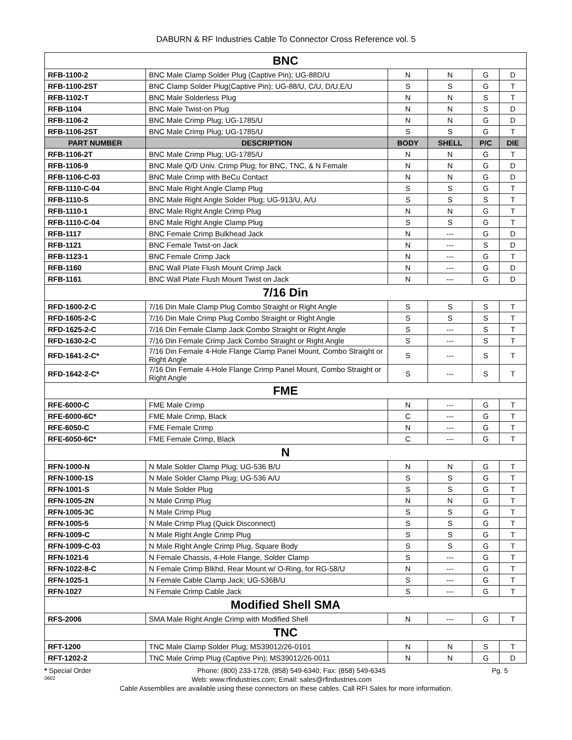DABURN & RF Industries Cable To Connector Cross Reference vol. 5
| BNC | | | | | |
| RFB-1100-2 | BNC Male Clamp Solder Plug (Captive Pin); UG-88D/U | N | N | G | D |
| RFB-1100-2ST | BNC Clamp Solder Plug(Captive Pin); UG-88/U, C/U, D/U,E/U | S | S | G | T |
| RFB-1102-T | BNC Male Solderless Plug | N | N | S | T |
| RFB-1104 | BNC Male Twist-on Plug | N | N | S | D |
| RFB-1106-2 | BNC Male Crimp Plug; UG-1785/U | N | N | G | D |
| RFB-1106-2ST | BNC Male Crimp Plug; UG-1785/U | S | S | G | T |
| PART NUMBER | DESCRIPTION | BODY | SHELL | P/C | DIE |
| RFB-1106-2T | BNC Male Crimp Plug; UG-1785/U | N | N | G | T |
| RFB-1106-9 | BNC Male Q/D Univ. Crimp Plug; for BNC, TNC, & N Female | N | N | G | D |
| RFB-1106-C-03 | BNC Male Crimp with BeCu Contact | N | N | G | D |
| RFB-1110-C-04 | BNC Male Right Angle Clamp Plug | S | S | G | T |
| RFB-1110-S | BNC Male Right Angle Solder Plug; UG-913/U, A/U | S | S | S | T |
| RFB-1110-1 | BNC Male Right Angle Crimp Plug | N | N | G | T |
| RFB-1110-C-04 | BNC Male Right Angle Clamp Plug | S | S | G | T |
| RFB-1117 | BNC Female Crimp Bulkhead Jack | N | --- | G | D |
| RFB-1121 | BNC Female Twist-on Jack | N | --- | S | D |
| RFB-1123-1 | BNC Female Crimp Jack | N | --- | G | T |
| RFB-1160 | BNC Wall Plate Flush Mount Crimp Jack | N | --- | G | D |
| RFB-1161 | BNC Wall Plate Flush Mount Twist on Jack | N | --- | G | D |
| 7/16 Din | | | | | |
| RFD-1600-2-C | 7/16 Din Male Clamp Plug Combo Straight or Right Angle | S | S | S | T |
| RFD-1605-2-C | 7/16 Din Male Crimp Plug Combo Straight or Right Angle | S | S | S | T |
| RFD-1625-2-C | 7/16 Din Female Clamp Jack Combo Straight or Right Angle | S | --- | S | T |
| RFD-1630-2-C | 7/16 Din Female Crimp Jack Combo Straight or Right Angle | S | --- | S | T |
| RFD-1641-2-C* | 7/16 Din Female 4-Hole Flange Clamp Panel Mount, Combo Straight or Right Angle | S | --- | S | T |
| RFD-1642-2-C* | 7/16 Din Female 4-Hole Flange Crimp Panel Mount, Combo Straight or Right Angle | S | --- | S | T |
| FME | | | | | |
| RFE-6000-C | FME Male Crimp | N | --- | G | T |
| RFE-6000-6C* | FME Male Crimp, Black | C | --- | G | T |
| RFE-6050-C | FME Female Crimp | N | --- | G | T |
| RFE-6050-6C* | FME Female Crimp, Black | C | --- | G | T |
| N | | | | | |
| RFN-1000-N | N Male Solder Clamp Plug; UG-536 B/U | N | N | G | T |
| RFN-1000-1S | N Male Solder Clamp Plug; UG-536 A/U | S | S | G | T |
| RFN-1001-S | N Male Solder Plug | S | S | G | T |
| RFN-1005-2N | N Male Crimp Plug | N | N | G | T |
| RFN-1005-3C | N Male Crimp Plug | S | S | G | T |
| RFN-1005-5 | N Male Crimp Plug (Quick Disconnect) | S | S | G | T |
| RFN-1009-C | N Male Right Angle Crimp Plug | S | S | G | T |
| RFN-1009-C-03 | N Male Right Angle Crimp Plug, Square Body | S | S | G | T |
| RFN-1021-6 | N Female Chassis, 4-Hole Flange, Solder Clamp | S | --- | G | T |
| RFN-1022-8-C | N Female Crimp Blkhd, Rear Mount w/ O-Ring, for RG-58/U | N | --- | G | T |
| RFN-1025-1 | N Female Cable Clamp Jack; UG-536B/U | S | --- | G | T |
| RFN-1027 | N Female Crimp Cable Jack | S | --- | G | T |
| Modified Shell SMA | | | | | |
| RFS-2006 | SMA Male Right Angle Crimp with Modified Shell | N | --- | G | T |
| TNC | | | | | |
| RFT-1200 | TNC Male Clamp Solder Plug; MS39012/26-0101 | N | N | S | T |
| RFT-1202-2 | TNC Male Crimp Plug (Captive Pin); MS39012/26-0011 | N | N | G | D |
* Special Order Phone: (800) 233-1728, (858) 549-6340; Fax: (858) 549-6345 Pg. 5
0602 Web: www.rfindustries.com; Email: sales@rfindustries.com
Cable Assemblies are available using these connectors on these cables. Call RFI Sales for more information.